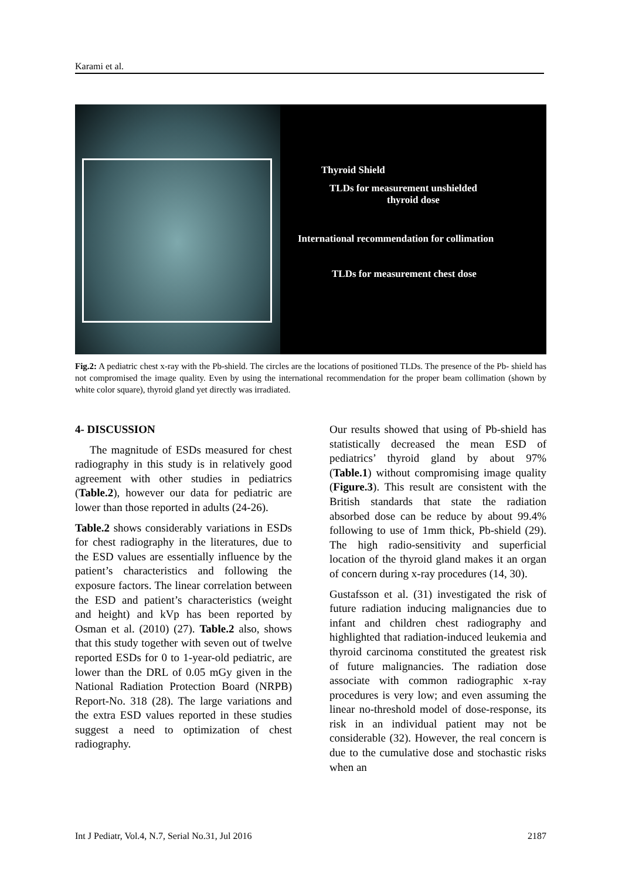Karami et al.
Thyroid Shield
TLDs for measurement unshielded
thyroid dose
International recommendation for collimation
TLDs for measurement chest dose
Fig.2: A pediatric chest x-ray with the Pb-shield. The circles are the locations of positioned TLDs. The presence of the Pb- shield has not compromised the image quality. Even by using the international recommendation for the proper beam collimation (shown by white color square), thyroid gland yet directly was irradiated.
4- DISCUSSION
The magnitude of ESDs measured for chest radiography in this study is in relatively good agreement with other studies in pediatrics (Table.2), however our data for pediatric are lower than those reported in adults (24-26).
Table.2 shows considerably variations in ESDs for chest radiography in the literatures, due to the ESD values are essentially influence by the patient’s characteristics and following the exposure factors. The linear correlation between the ESD and patient’s characteristics (weight and height) and kVp has been reported by Osman et al. (2010) (27). Table.2 also, shows that this study together with seven out of twelve reported ESDs for 0 to 1-year-old pediatric, are lower than the DRL of 0.05 mGy given in the National Radiation Protection Board (NRPB) Report-No. 318 (28). The large variations and the extra ESD values reported in these studies suggest a need to optimization of chest radiography.
Our results showed that using of Pb-shield has statistically decreased the mean ESD of pediatrics’ thyroid gland by about 97% (Table.1) without compromising image quality (Figure.3). This result are consistent with the British standards that state the radiation absorbed dose can be reduce by about 99.4% following to use of 1mm thick, Pb-shield (29). The high radio-sensitivity and superficial location of the thyroid gland makes it an organ of concern during x-ray procedures (14, 30).
Gustafsson et al. (31) investigated the risk of future radiation inducing malignancies due to infant and children chest radiography and highlighted that radiation-induced leukemia and thyroid carcinoma constituted the greatest risk of future malignancies. The radiation dose associate with common radiographic x-ray procedures is very low; and even assuming the linear no-threshold model of dose-response, its risk in an individual patient may not be considerable (32). However, the real concern is due to the cumulative dose and stochastic risks when an
Int J Pediatr, Vol.4, N.7, Serial No.31, Jul 2016 2187